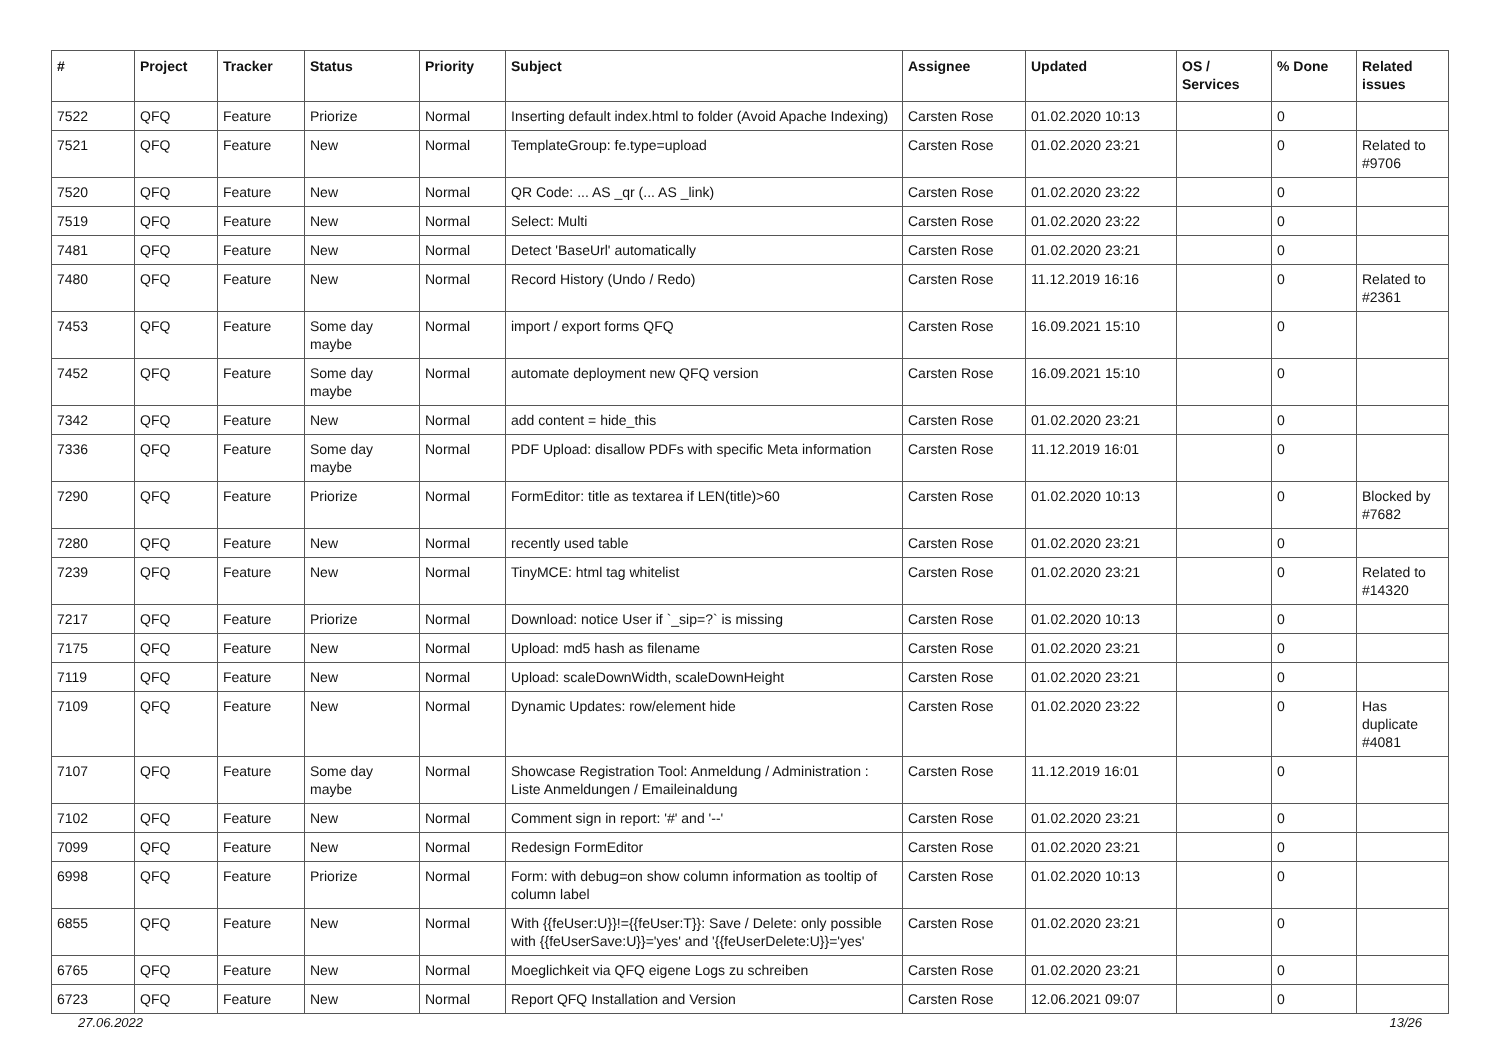| # | Project | Tracker | Status | Priority | Subject | Assignee | Updated | OS / Services | % Done | Related issues |
| --- | --- | --- | --- | --- | --- | --- | --- | --- | --- | --- |
| 7522 | QFQ | Feature | Priorize | Normal | Inserting default index.html to folder (Avoid Apache Indexing) | Carsten Rose | 01.02.2020 10:13 | | 0 | |
| 7521 | QFQ | Feature | New | Normal | TemplateGroup: fe.type=upload | Carsten Rose | 01.02.2020 23:21 | | 0 | Related to #9706 |
| 7520 | QFQ | Feature | New | Normal | QR Code: ... AS _qr (... AS _link) | Carsten Rose | 01.02.2020 23:22 | | 0 | |
| 7519 | QFQ | Feature | New | Normal | Select: Multi | Carsten Rose | 01.02.2020 23:22 | | 0 | |
| 7481 | QFQ | Feature | New | Normal | Detect 'BaseUrl' automatically | Carsten Rose | 01.02.2020 23:21 | | 0 | |
| 7480 | QFQ | Feature | New | Normal | Record History (Undo / Redo) | Carsten Rose | 11.12.2019 16:16 | | 0 | Related to #2361 |
| 7453 | QFQ | Feature | Some day maybe | Normal | import / export forms QFQ | Carsten Rose | 16.09.2021 15:10 | | 0 | |
| 7452 | QFQ | Feature | Some day maybe | Normal | automate deployment new QFQ version | Carsten Rose | 16.09.2021 15:10 | | 0 | |
| 7342 | QFQ | Feature | New | Normal | add content = hide_this | Carsten Rose | 01.02.2020 23:21 | | 0 | |
| 7336 | QFQ | Feature | Some day maybe | Normal | PDF Upload: disallow PDFs with specific Meta information | Carsten Rose | 11.12.2019 16:01 | | 0 | |
| 7290 | QFQ | Feature | Priorize | Normal | FormEditor: title as textarea if LEN(title)>60 | Carsten Rose | 01.02.2020 10:13 | | 0 | Blocked by #7682 |
| 7280 | QFQ | Feature | New | Normal | recently used table | Carsten Rose | 01.02.2020 23:21 | | 0 | |
| 7239 | QFQ | Feature | New | Normal | TinyMCE: html tag whitelist | Carsten Rose | 01.02.2020 23:21 | | 0 | Related to #14320 |
| 7217 | QFQ | Feature | Priorize | Normal | Download: notice User if `_sip=?` is missing | Carsten Rose | 01.02.2020 10:13 | | 0 | |
| 7175 | QFQ | Feature | New | Normal | Upload: md5 hash as filename | Carsten Rose | 01.02.2020 23:21 | | 0 | |
| 7119 | QFQ | Feature | New | Normal | Upload: scaleDownWidth, scaleDownHeight | Carsten Rose | 01.02.2020 23:21 | | 0 | |
| 7109 | QFQ | Feature | New | Normal | Dynamic Updates: row/element hide | Carsten Rose | 01.02.2020 23:22 | | 0 | Has duplicate #4081 |
| 7107 | QFQ | Feature | Some day maybe | Normal | Showcase Registration Tool: Anmeldung / Administration : Liste Anmeldungen / Emaileinaldung | Carsten Rose | 11.12.2019 16:01 | | 0 | |
| 7102 | QFQ | Feature | New | Normal | Comment sign in report: '#' and '--' | Carsten Rose | 01.02.2020 23:21 | | 0 | |
| 7099 | QFQ | Feature | New | Normal | Redesign FormEditor | Carsten Rose | 01.02.2020 23:21 | | 0 | |
| 6998 | QFQ | Feature | Priorize | Normal | Form: with debug=on show column information as tooltip of column label | Carsten Rose | 01.02.2020 10:13 | | 0 | |
| 6855 | QFQ | Feature | New | Normal | With {{feUser:U}}!={{feUser:T}}: Save / Delete: only possible with {{feUserSave:U}}='yes' and '{{feUserDelete:U}}='yes' | Carsten Rose | 01.02.2020 23:21 | | 0 | |
| 6765 | QFQ | Feature | New | Normal | Moeglichkeit via QFQ eigene Logs zu schreiben | Carsten Rose | 01.02.2020 23:21 | | 0 | |
| 6723 | QFQ | Feature | New | Normal | Report QFQ Installation and Version | Carsten Rose | 12.06.2021 09:07 | | 0 | |
27.06.2022 13/26